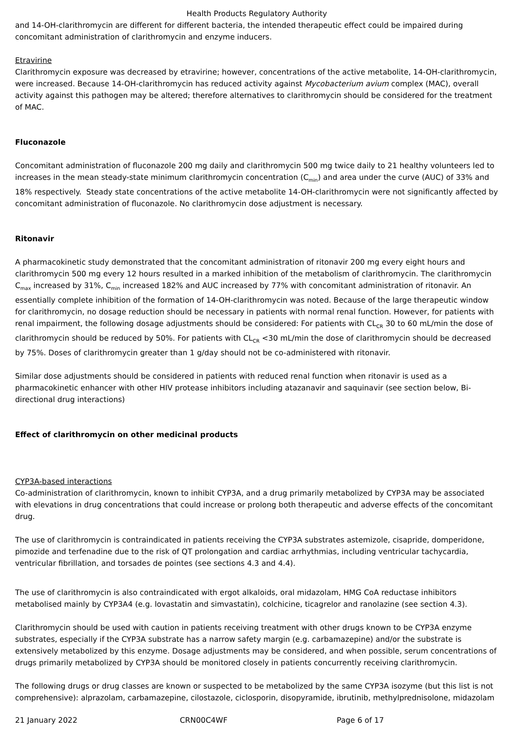Health Products Regulatory Authority
and 14-OH-clarithromycin are different for different bacteria, the intended therapeutic effect could be impaired during concomitant administration of clarithromycin and enzyme inducers.
Etravirine
Clarithromycin exposure was decreased by etravirine; however, concentrations of the active metabolite, 14-OH-clarithromycin, were increased. Because 14-OH-clarithromycin has reduced activity against Mycobacterium avium complex (MAC), overall activity against this pathogen may be altered; therefore alternatives to clarithromycin should be considered for the treatment of MAC.
Fluconazole
Concomitant administration of fluconazole 200 mg daily and clarithromycin 500 mg twice daily to 21 healthy volunteers led to increases in the mean steady-state minimum clarithromycin concentration (C<sub>min</sub>) and area under the curve (AUC) of 33% and 18% respectively. Steady state concentrations of the active metabolite 14-OH-clarithromycin were not significantly affected by concomitant administration of fluconazole. No clarithromycin dose adjustment is necessary.
Ritonavir
A pharmacokinetic study demonstrated that the concomitant administration of ritonavir 200 mg every eight hours and clarithromycin 500 mg every 12 hours resulted in a marked inhibition of the metabolism of clarithromycin. The clarithromycin C<sub>max</sub> increased by 31%, C<sub>min</sub> increased 182% and AUC increased by 77% with concomitant administration of ritonavir. An essentially complete inhibition of the formation of 14-OH-clarithromycin was noted. Because of the large therapeutic window for clarithromycin, no dosage reduction should be necessary in patients with normal renal function. However, for patients with renal impairment, the following dosage adjustments should be considered: For patients with CL<sub>CR</sub> 30 to 60 mL/min the dose of clarithromycin should be reduced by 50%. For patients with CL<sub>CR</sub> <30 mL/min the dose of clarithromycin should be decreased by 75%. Doses of clarithromycin greater than 1 g/day should not be co-administered with ritonavir.
Similar dose adjustments should be considered in patients with reduced renal function when ritonavir is used as a pharmacokinetic enhancer with other HIV protease inhibitors including atazanavir and saquinavir (see section below, Bi-directional drug interactions)
Effect of clarithromycin on other medicinal products
CYP3A-based interactions
Co-administration of clarithromycin, known to inhibit CYP3A, and a drug primarily metabolized by CYP3A may be associated with elevations in drug concentrations that could increase or prolong both therapeutic and adverse effects of the concomitant drug.
The use of clarithromycin is contraindicated in patients receiving the CYP3A substrates astemizole, cisapride, domperidone, pimozide and terfenadine due to the risk of QT prolongation and cardiac arrhythmias, including ventricular tachycardia, ventricular fibrillation, and torsades de pointes (see sections 4.3 and 4.4).
The use of clarithromycin is also contraindicated with ergot alkaloids, oral midazolam, HMG CoA reductase inhibitors metabolised mainly by CYP3A4 (e.g. lovastatin and simvastatin), colchicine, ticagrelor and ranolazine (see section 4.3).
Clarithromycin should be used with caution in patients receiving treatment with other drugs known to be CYP3A enzyme substrates, especially if the CYP3A substrate has a narrow safety margin (e.g. carbamazepine) and/or the substrate is extensively metabolized by this enzyme. Dosage adjustments may be considered, and when possible, serum concentrations of drugs primarily metabolized by CYP3A should be monitored closely in patients concurrently receiving clarithromycin.
The following drugs or drug classes are known or suspected to be metabolized by the same CYP3A isozyme (but this list is not comprehensive): alprazolam, carbamazepine, cilostazole, ciclosporin, disopyramide, ibrutinib, methylprednisolone, midazolam
21 January 2022 CRN00C4WF Page 6 of 17